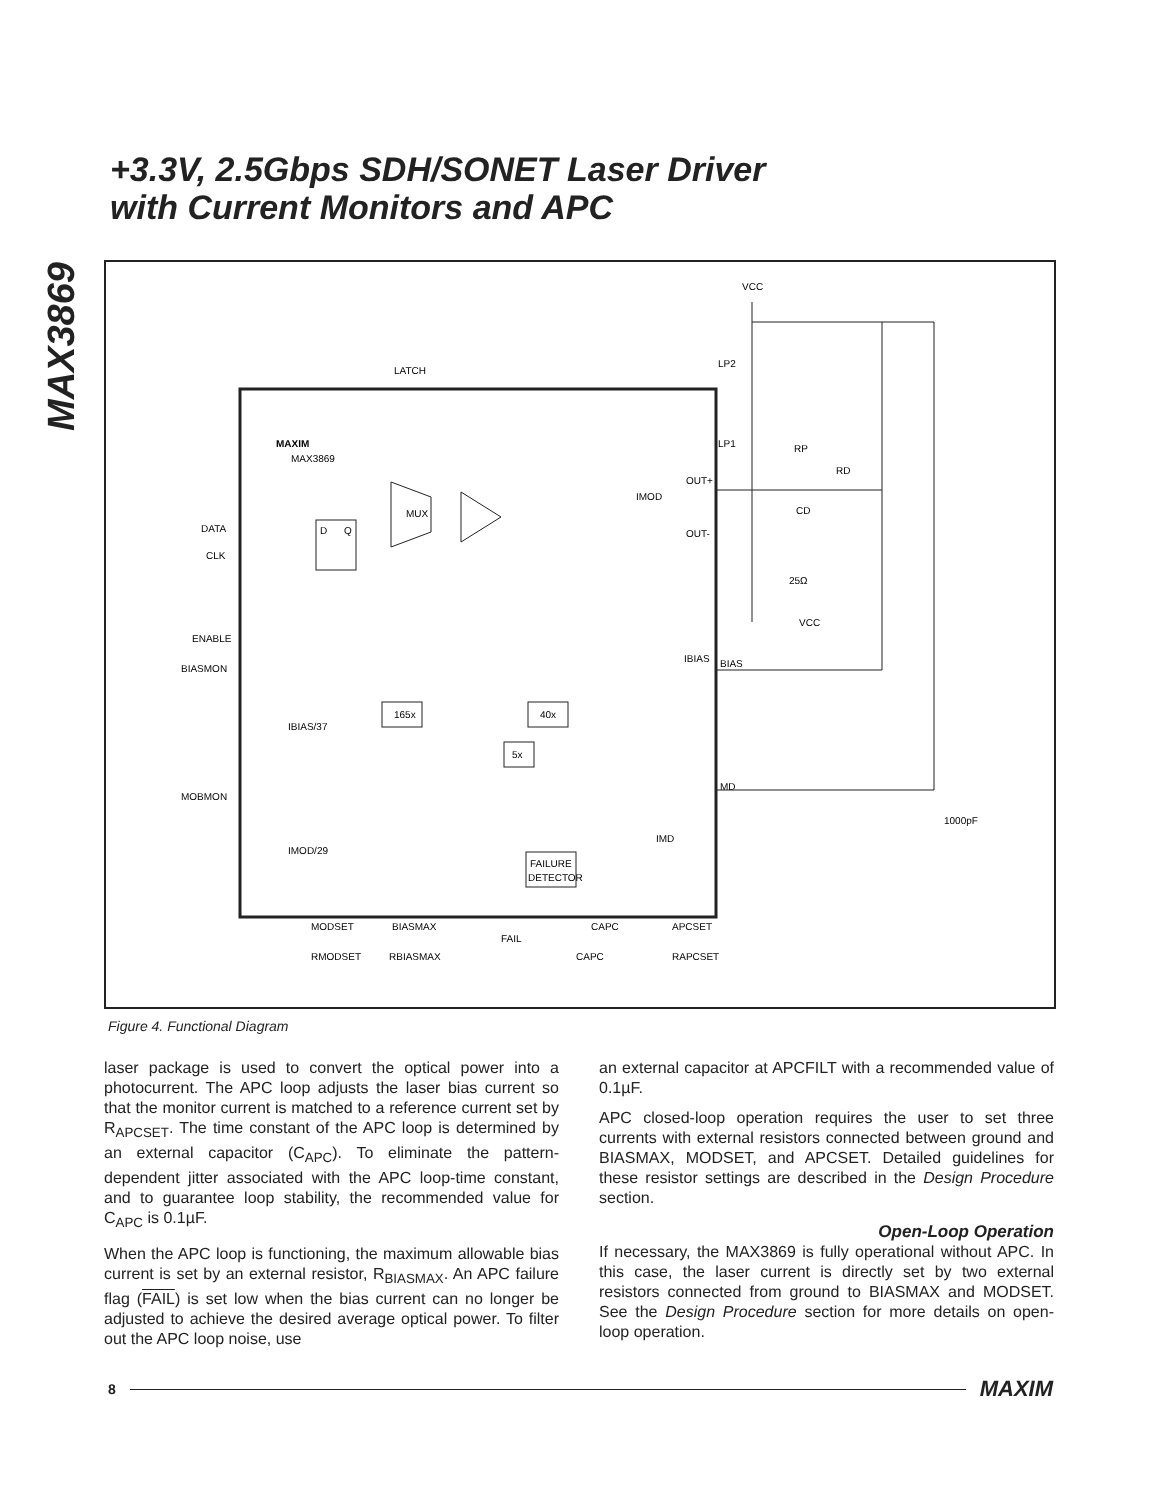MAX3869
+3.3V, 2.5Gbps SDH/SONET Laser Driver
with Current Monitors and APC
VCC
LATCH
MAXIM
MAX3869
DATA
CLK
ENABLE
BIASMON
MOBMON
D
Q
MUX
OUT+
OUT-
IMOD
LP2
LP1
RP
RD
CD
25Ω
VCC
IBIAS
BIAS
165x
40x
5x
IBIAS/37
IMOD/29
IMD
FAILURE
DETECTOR
MD
1000pF
MODSET
BIASMAX
FAIL
CAPC
APCSET
RMODSET
RBIASMAX
CAPC
RAPCSET
Figure 4. Functional Diagram
laser package is used to convert the optical power into a photocurrent. The APC loop adjusts the laser bias current so that the monitor current is matched to a reference current set by R<sub>APCSET</sub>. The time constant of the APC loop is determined by an external capacitor (C<sub>APC</sub>). To eliminate the pattern-dependent jitter associated with the APC loop-time constant, and to guarantee loop stability, the recommended value for C<sub>APC</sub> is 0.1µF.
When the APC loop is functioning, the maximum allowable bias current is set by an external resistor, R<sub>BIASMAX</sub>. An APC failure flag (FAIL) is set low when the bias current can no longer be adjusted to achieve the desired average optical power. To filter out the APC loop noise, use
an external capacitor at APCFILT with a recommended value of 0.1µF.
APC closed-loop operation requires the user to set three currents with external resistors connected between ground and BIASMAX, MODSET, and APCSET. Detailed guidelines for these resistor settings are described in the Design Procedure section.
Open-Loop Operation
If necessary, the MAX3869 is fully operational without APC. In this case, the laser current is directly set by two external resistors connected from ground to BIASMAX and MODSET. See the Design Procedure section for more details on open-loop operation.
8 MAXIM